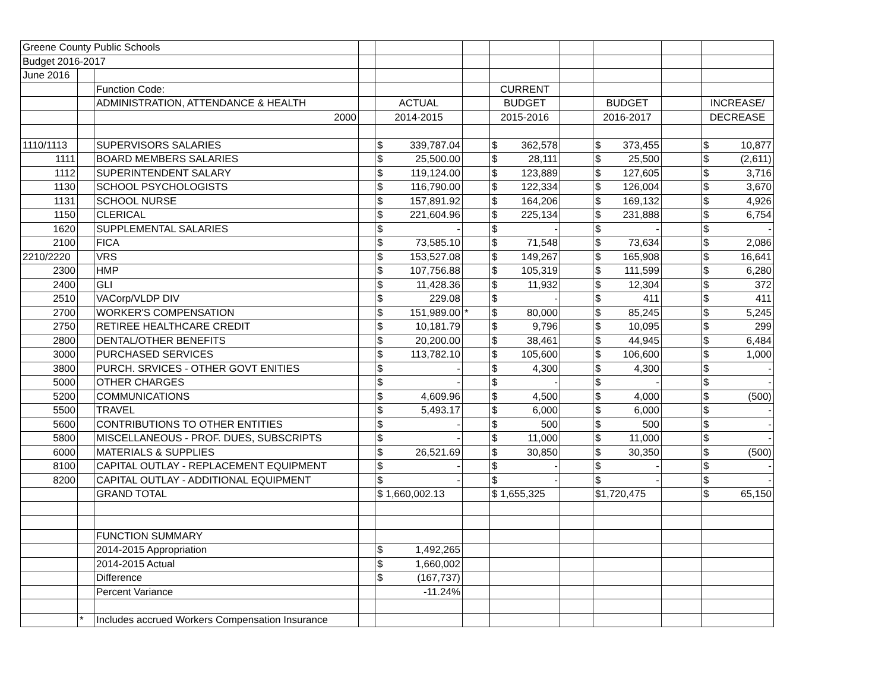| Greene County Public Schools | | | | | | | | | | |
| Budget 2016-2017 | | | | | | | | | | |
| June 2016 | | | | | | | | | | |
| | | Function Code: | | | | CURRENT | | | | |
| | | ADMINISTRATION, ATTENDANCE & HEALTH | | ACTUAL | | BUDGET | | BUDGET | | INCREASE/ |
| | | 2000 | | 2014-2015 | | 2015-2016 | | 2016-2017 | | DECREASE |
| 1110/1113 | | SUPERVISORS SALARIES | | $ 339,787.04 | | $ 362,578 | | $ 373,455 | | $ 10,877 |
| 1111 | | BOARD MEMBERS SALARIES | | $ 25,500.00 | | $ 28,111 | | $ 25,500 | | $ (2,611) |
| 1112 | | SUPERINTENDENT SALARY | | $ 119,124.00 | | $ 123,889 | | $ 127,605 | | $ 3,716 |
| 1130 | | SCHOOL PSYCHOLOGISTS | | $ 116,790.00 | | $ 122,334 | | $ 126,004 | | $ 3,670 |
| 1131 | | SCHOOL NURSE | | $ 157,891.92 | | $ 164,206 | | $ 169,132 | | $ 4,926 |
| 1150 | | CLERICAL | | $ 221,604.96 | | $ 225,134 | | $ 231,888 | | $ 6,754 |
| 1620 | | SUPPLEMENTAL SALARIES | | $ - | | $ - | | $ - | | $ - |
| 2100 | | FICA | | $ 73,585.10 | | $ 71,548 | | $ 73,634 | | $ 2,086 |
| 2210/2220 | | VRS | | $ 153,527.08 | | $ 149,267 | | $ 165,908 | | $ 16,641 |
| 2300 | | HMP | | $ 107,756.88 | | $ 105,319 | | $ 111,599 | | $ 6,280 |
| 2400 | | GLI | | $ 11,428.36 | | $ 11,932 | | $ 12,304 | | $ 372 |
| 2510 | | VACorp/VLDP DIV | | $ 229.08 | | $ - | | $ 411 | | $ 411 |
| 2700 | | WORKER'S COMPENSATION | | $ 151,989.00 | * | $ 80,000 | | $ 85,245 | | $ 5,245 |
| 2750 | | RETIREE HEALTHCARE CREDIT | | $ 10,181.79 | | $ 9,796 | | $ 10,095 | | $ 299 |
| 2800 | | DENTAL/OTHER BENEFITS | | $ 20,200.00 | | $ 38,461 | | $ 44,945 | | $ 6,484 |
| 3000 | | PURCHASED SERVICES | | $ 113,782.10 | | $ 105,600 | | $ 106,600 | | $ 1,000 |
| 3800 | | PURCH. SRVICES - OTHER GOVT ENITIES | | $ - | | $ 4,300 | | $ 4,300 | | $ - |
| 5000 | | OTHER CHARGES | | $ - | | $ - | | $ - | | $ - |
| 5200 | | COMMUNICATIONS | | $ 4,609.96 | | $ 4,500 | | $ 4,000 | | $ (500) |
| 5500 | | TRAVEL | | $ 5,493.17 | | $ 6,000 | | $ 6,000 | | $ - |
| 5600 | | CONTRIBUTIONS TO OTHER ENTITIES | | $ - | | $ 500 | | $ 500 | | $ - |
| 5800 | | MISCELLANEOUS - PROF. DUES, SUBSCRIPTS | | $ - | | $ 11,000 | | $ 11,000 | | $ - |
| 6000 | | MATERIALS & SUPPLIES | | $ 26,521.69 | | $ 30,850 | | $ 30,350 | | $ (500) |
| 8100 | | CAPITAL OUTLAY - REPLACEMENT EQUIPMENT | | $ - | | $ - | | $ - | | $ - |
| 8200 | | CAPITAL OUTLAY - ADDITIONAL EQUIPMENT | | $ - | | $ - | | $ - | | $ - |
| | | GRAND TOTAL | | $ 1,660,002.13 | | $ 1,655,325 | | $1,720,475 | | $ 65,150 |
| | | FUNCTION SUMMARY | | | | | | | | |
| | | 2014-2015 Appropriation | | $ 1,492,265 | | | | | | |
| | | 2014-2015 Actual | | $ 1,660,002 | | | | | | |
| | | Difference | | $ (167,737) | | | | | | |
| | | Percent Variance | | -11.24% | | | | | | |
| | * | Includes accrued Workers Compensation Insurance | | | | | | | | |